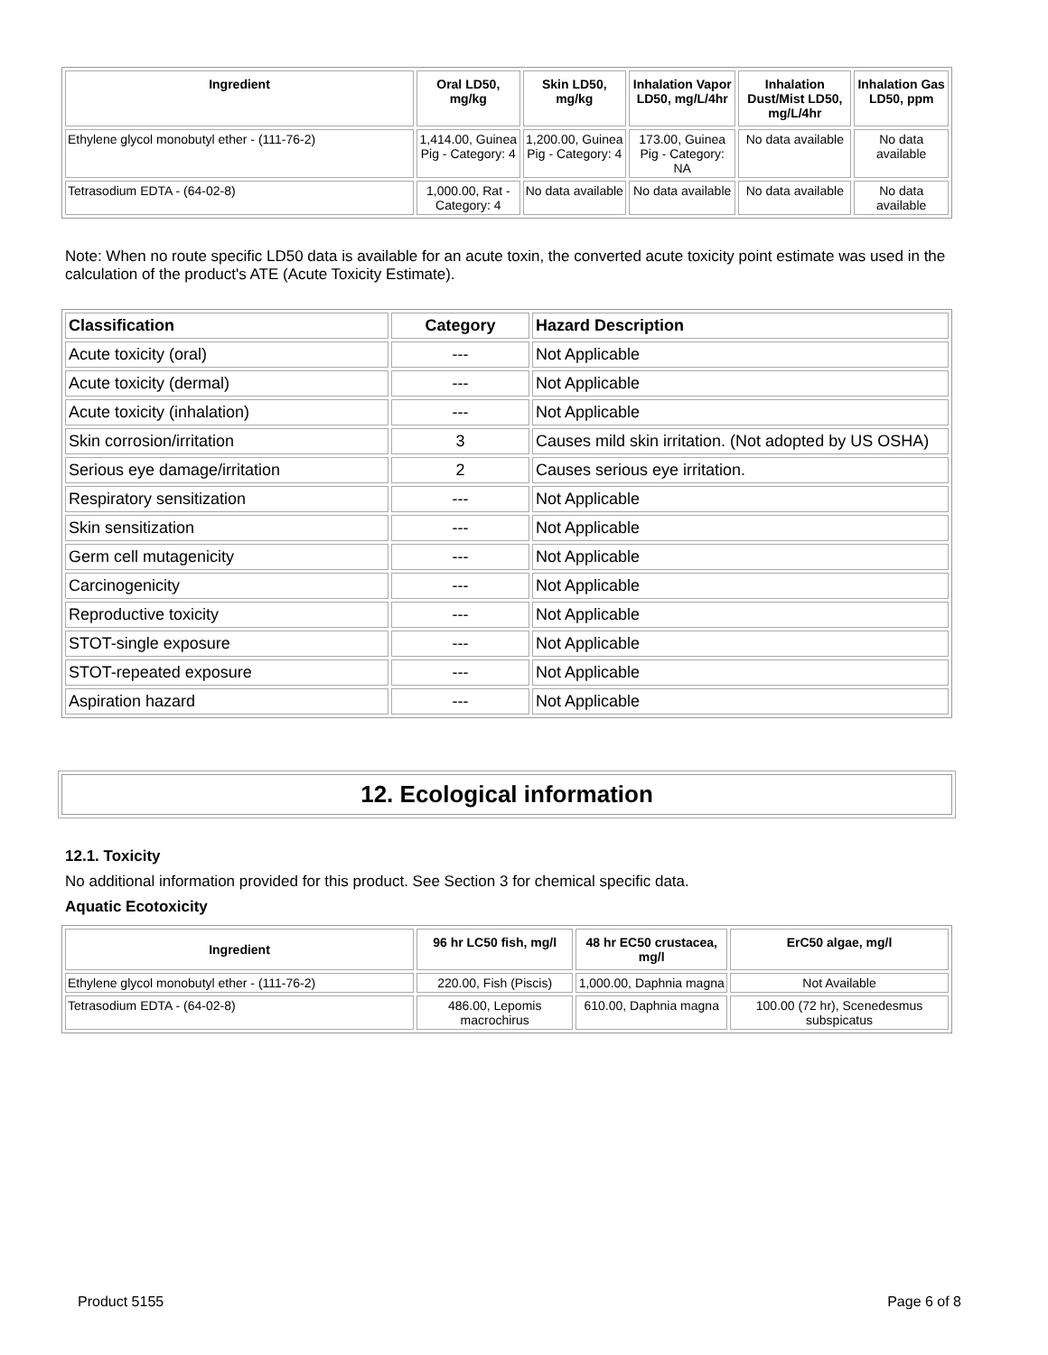| Ingredient | Oral LD50, mg/kg | Skin LD50, mg/kg | Inhalation Vapor LD50, mg/L/4hr | Inhalation Dust/Mist LD50, mg/L/4hr | Inhalation Gas LD50, ppm |
| --- | --- | --- | --- | --- | --- |
| Ethylene glycol monobutyl ether - (111-76-2) | 1,414.00, Guinea Pig - Category: 4 | 1,200.00, Guinea Pig - Category: 4 | 173.00, Guinea Pig - Category: NA | No data available | No data available |
| Tetrasodium EDTA - (64-02-8) | 1,000.00, Rat - Category: 4 | No data available | No data available | No data available | No data available |
Note: When no route specific LD50 data is available for an acute toxin, the converted acute toxicity point estimate was used in the calculation of the product's ATE (Acute Toxicity Estimate).
| Classification | Category | Hazard Description |
| --- | --- | --- |
| Acute toxicity (oral) | --- | Not Applicable |
| Acute toxicity (dermal) | --- | Not Applicable |
| Acute toxicity (inhalation) | --- | Not Applicable |
| Skin corrosion/irritation | 3 | Causes mild skin irritation. (Not adopted by US OSHA) |
| Serious eye damage/irritation | 2 | Causes serious eye irritation. |
| Respiratory sensitization | --- | Not Applicable |
| Skin sensitization | --- | Not Applicable |
| Germ cell mutagenicity | --- | Not Applicable |
| Carcinogenicity | --- | Not Applicable |
| Reproductive toxicity | --- | Not Applicable |
| STOT-single exposure | --- | Not Applicable |
| STOT-repeated exposure | --- | Not Applicable |
| Aspiration hazard | --- | Not Applicable |
12. Ecological information
12.1. Toxicity
No additional information provided for this product. See Section 3 for chemical specific data.
Aquatic Ecotoxicity
| Ingredient | 96 hr LC50 fish, mg/l | 48 hr EC50 crustacea, mg/l | ErC50 algae, mg/l |
| --- | --- | --- | --- |
| Ethylene glycol monobutyl ether - (111-76-2) | 220.00, Fish (Piscis) | 1,000.00, Daphnia magna | Not Available |
| Tetrasodium EDTA - (64-02-8) | 486.00, Lepomis macrochirus | 610.00, Daphnia magna | 100.00 (72 hr), Scenedesmus subspicatus |
Product 5155 Page 6 of 8